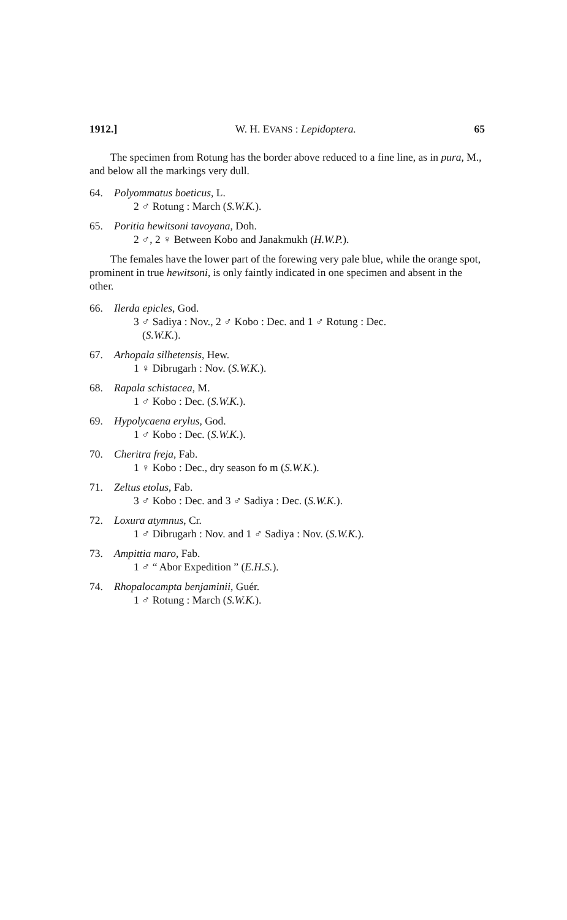1912.] W. H. EVANS : Lepidoptera. 65
The specimen from Rotung has the border above reduced to a fine line, as in pura, M., and below all the markings very dull.
64. Polyommatus boeticus, L.
2 ♂ Rotung : March (S.W.K.).
65. Poritia hewitsoni tavoyana, Doh.
2 ♂, 2 ♀ Between Kobo and Janakmukh (H.W.P.).
The females have the lower part of the forewing very pale blue, while the orange spot, prominent in true hewitsoni, is only faintly indicated in one specimen and absent in the other.
66. Ilerda epicles, God.
3 ♂ Sadiya : Nov., 2 ♂ Kobo : Dec. and 1 ♂ Rotung : Dec.
(S.W.K.).
67. Arhopala silhetensis, Hew.
1 ♀ Dibrugarh : Nov. (S.W.K.).
68. Rapala schistacea, M.
1 ♂ Kobo : Dec. (S.W.K.).
69. Hypolycaena erylus, God.
1 ♂ Kobo : Dec. (S.W.K.).
70. Cheritra freja, Fab.
1 ♀ Kobo : Dec., dry season fo m (S.W.K.).
71. Zeltus etolus, Fab.
3 ♂ Kobo : Dec. and 3 ♂ Sadiya : Dec. (S.W.K.).
72. Loxura atymnus, Cr.
1 ♂ Dibrugarh : Nov. and 1 ♂ Sadiya : Nov. (S.W.K.).
73. Ampittia maro, Fab.
1 ♂ “ Abor Expedition ” (E.H.S.).
74. Rhopalocampta benjaminii, Guér.
1 ♂ Rotung : March (S.W.K.).